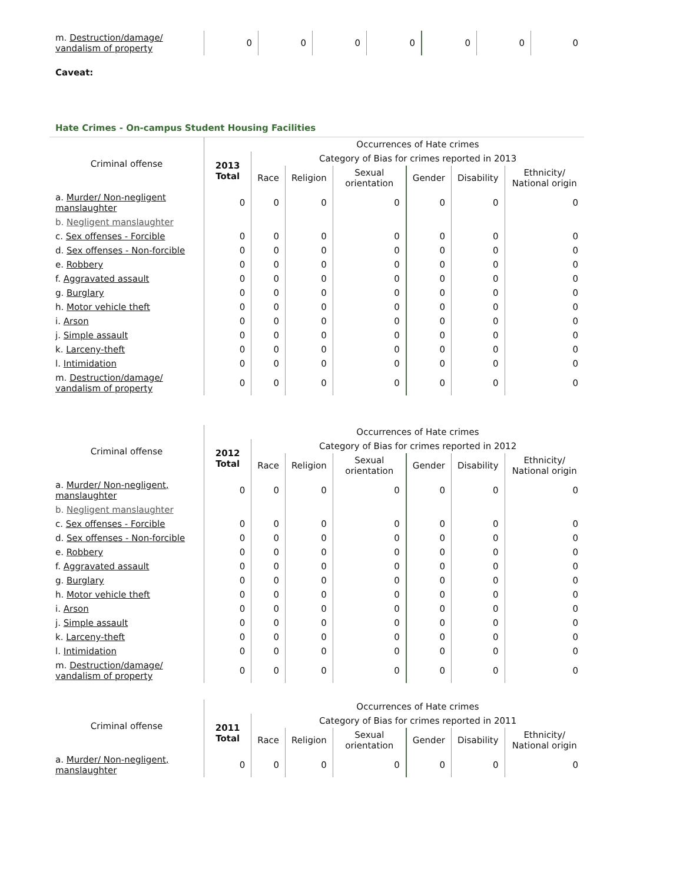| m. Destruction/damage/ vandalism of property | 0 | 0 | 0 | 0 | 0 | 0 | 0 |
Caveat:
Hate Crimes - On-campus Student Housing Facilities
| Criminal offense | | Occurrences of Hate crimes | | | | | |
| --- | --- | --- | --- | --- | --- | --- | --- |
| | 2013 Total | Category of Bias for crimes reported in 2013 | | | | | |
| | | Race | Religion | Sexual orientation | Gender | Disability | Ethnicity/ National origin |
| a. Murder/ Non-negligent manslaughter | 0 | 0 | 0 | 0 | 0 | 0 | 0 |
| b. Negligent manslaughter | | | | | | | |
| c. Sex offenses - Forcible | 0 | 0 | 0 | 0 | 0 | 0 | 0 |
| d. Sex offenses - Non-forcible | 0 | 0 | 0 | 0 | 0 | 0 | 0 |
| e. Robbery | 0 | 0 | 0 | 0 | 0 | 0 | 0 |
| f. Aggravated assault | 0 | 0 | 0 | 0 | 0 | 0 | 0 |
| g. Burglary | 0 | 0 | 0 | 0 | 0 | 0 | 0 |
| h. Motor vehicle theft | 0 | 0 | 0 | 0 | 0 | 0 | 0 |
| i. Arson | 0 | 0 | 0 | 0 | 0 | 0 | 0 |
| j. Simple assault | 0 | 0 | 0 | 0 | 0 | 0 | 0 |
| k. Larceny-theft | 0 | 0 | 0 | 0 | 0 | 0 | 0 |
| l. Intimidation | 0 | 0 | 0 | 0 | 0 | 0 | 0 |
| m. Destruction/damage/ vandalism of property | 0 | 0 | 0 | 0 | 0 | 0 | 0 |
| Criminal offense | | Occurrences of Hate crimes | | | | | |
| --- | --- | --- | --- | --- | --- | --- | --- |
| | 2012 Total | Category of Bias for crimes reported in 2012 | | | | | |
| | | Race | Religion | Sexual orientation | Gender | Disability | Ethnicity/ National origin |
| a. Murder/ Non-negligent, manslaughter | 0 | 0 | 0 | 0 | 0 | 0 | 0 |
| b. Negligent manslaughter | | | | | | | |
| c. Sex offenses - Forcible | 0 | 0 | 0 | 0 | 0 | 0 | 0 |
| d. Sex offenses - Non-forcible | 0 | 0 | 0 | 0 | 0 | 0 | 0 |
| e. Robbery | 0 | 0 | 0 | 0 | 0 | 0 | 0 |
| f. Aggravated assault | 0 | 0 | 0 | 0 | 0 | 0 | 0 |
| g. Burglary | 0 | 0 | 0 | 0 | 0 | 0 | 0 |
| h. Motor vehicle theft | 0 | 0 | 0 | 0 | 0 | 0 | 0 |
| i. Arson | 0 | 0 | 0 | 0 | 0 | 0 | 0 |
| j. Simple assault | 0 | 0 | 0 | 0 | 0 | 0 | 0 |
| k. Larceny-theft | 0 | 0 | 0 | 0 | 0 | 0 | 0 |
| l. Intimidation | 0 | 0 | 0 | 0 | 0 | 0 | 0 |
| m. Destruction/damage/ vandalism of property | 0 | 0 | 0 | 0 | 0 | 0 | 0 |
| Criminal offense | | Occurrences of Hate crimes | | | | | |
| --- | --- | --- | --- | --- | --- | --- | --- |
| | 2011 Total | Category of Bias for crimes reported in 2011 | | | | | |
| | | Race | Religion | Sexual orientation | Gender | Disability | Ethnicity/ National origin |
| a. Murder/ Non-negligent, manslaughter | 0 | 0 | 0 | 0 | 0 | 0 | 0 |